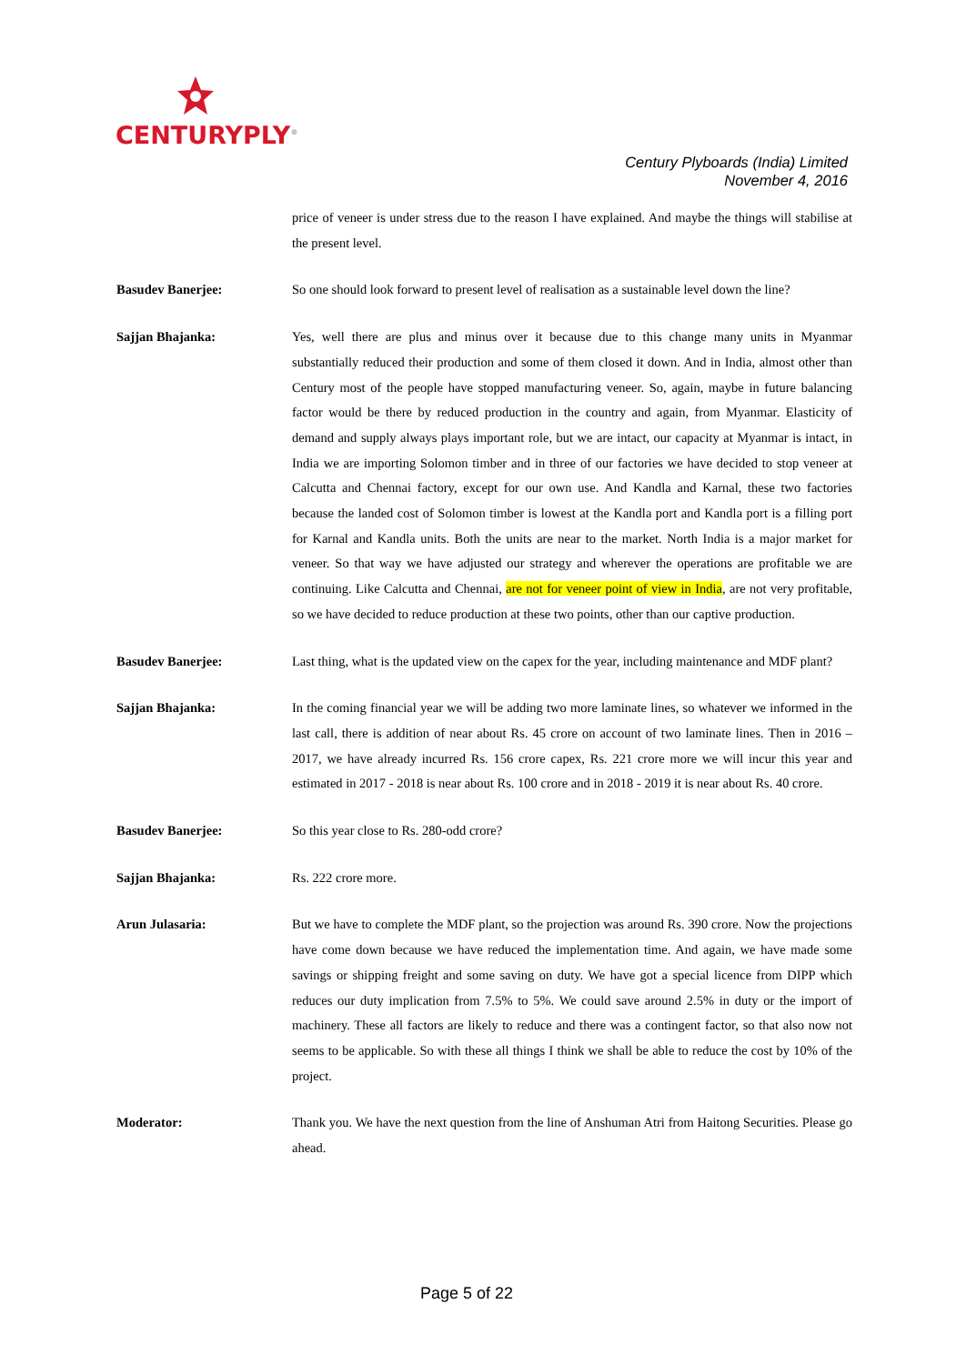CENTURYPLY<sup>®</sup>
Century Plyboards (India) Limited
November 4, 2016
price of veneer is under stress due to the reason I have explained. And maybe the things will stabilise at the present level.
Basudev Banerjee: So one should look forward to present level of realisation as a sustainable level down the line?
Sajjan Bhajanka: Yes, well there are plus and minus over it because due to this change many units in Myanmar substantially reduced their production and some of them closed it down. And in India, almost other than Century most of the people have stopped manufacturing veneer. So, again, maybe in future balancing factor would be there by reduced production in the country and again, from Myanmar. Elasticity of demand and supply always plays important role, but we are intact, our capacity at Myanmar is intact, in India we are importing Solomon timber and in three of our factories we have decided to stop veneer at Calcutta and Chennai factory, except for our own use. And Kandla and Karnal, these two factories because the landed cost of Solomon timber is lowest at the Kandla port and Kandla port is a filling port for Karnal and Kandla units. Both the units are near to the market. North India is a major market for veneer. So that way we have adjusted our strategy and wherever the operations are profitable we are continuing. Like Calcutta and Chennai, are not for veneer point of view in India, are not very profitable, so we have decided to reduce production at these two points, other than our captive production.
Basudev Banerjee: Last thing, what is the updated view on the capex for the year, including maintenance and MDF plant?
Sajjan Bhajanka: In the coming financial year we will be adding two more laminate lines, so whatever we informed in the last call, there is addition of near about Rs. 45 crore on account of two laminate lines. Then in 2016 – 2017, we have already incurred Rs. 156 crore capex, Rs. 221 crore more we will incur this year and estimated in 2017 - 2018 is near about Rs. 100 crore and in 2018 - 2019 it is near about Rs. 40 crore.
Basudev Banerjee: So this year close to Rs. 280-odd crore?
Sajjan Bhajanka: Rs. 222 crore more.
Arun Julasaria: But we have to complete the MDF plant, so the projection was around Rs. 390 crore. Now the projections have come down because we have reduced the implementation time. And again, we have made some savings or shipping freight and some saving on duty. We have got a special licence from DIPP which reduces our duty implication from 7.5% to 5%. We could save around 2.5% in duty or the import of machinery. These all factors are likely to reduce and there was a contingent factor, so that also now not seems to be applicable. So with these all things I think we shall be able to reduce the cost by 10% of the project.
Moderator: Thank you. We have the next question from the line of Anshuman Atri from Haitong Securities. Please go ahead.
Page 5 of 22